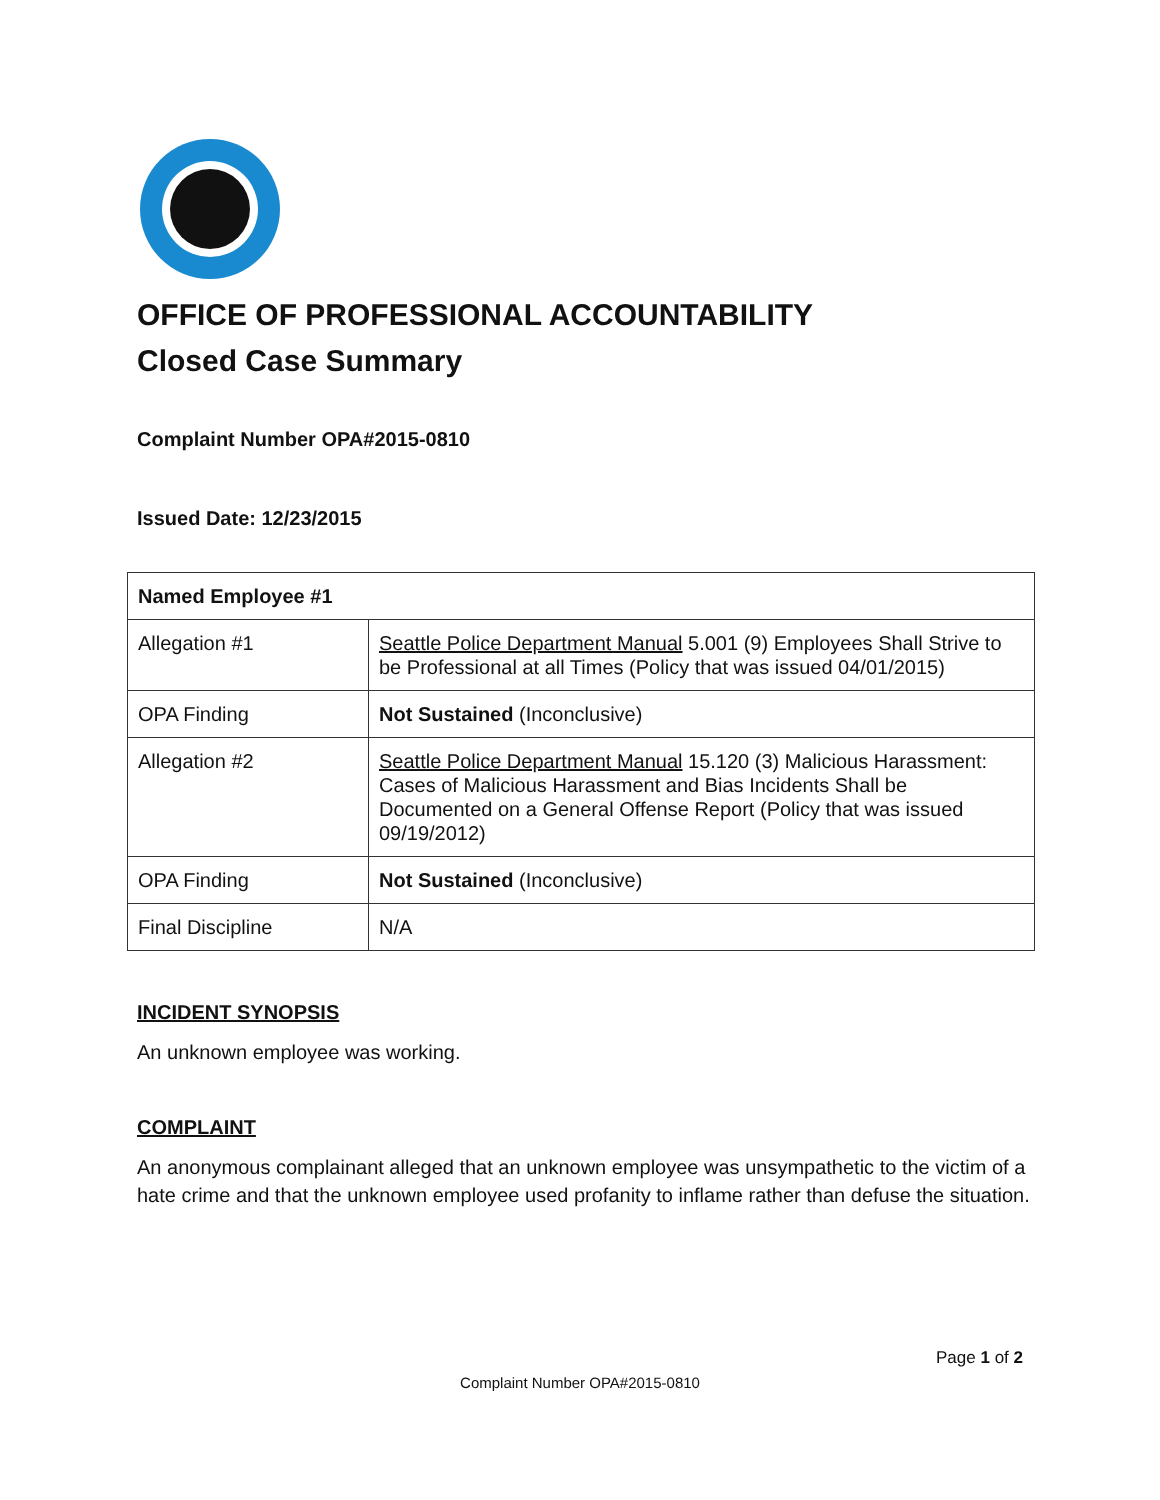OFFICE OF PROFESSIONAL ACCOUNTABILITY
Closed Case Summary
Complaint Number OPA#2015-0810
Issued Date: 12/23/2015
| Named Employee #1 | |
| Allegation #1 | Seattle Police Department Manual 5.001 (9) Employees Shall Strive to be Professional at all Times (Policy that was issued 04/01/2015) |
| OPA Finding | Not Sustained (Inconclusive) |
| Allegation #2 | Seattle Police Department Manual 15.120 (3) Malicious Harassment: Cases of Malicious Harassment and Bias Incidents Shall be Documented on a General Offense Report (Policy that was issued 09/19/2012) |
| OPA Finding | Not Sustained (Inconclusive) |
| Final Discipline | N/A |
INCIDENT SYNOPSIS
An unknown employee was working.
COMPLAINT
An anonymous complainant alleged that an unknown employee was unsympathetic to the victim of a hate crime and that the unknown employee used profanity to inflame rather than defuse the situation.
Page 1 of 2
Complaint Number OPA#2015-0810